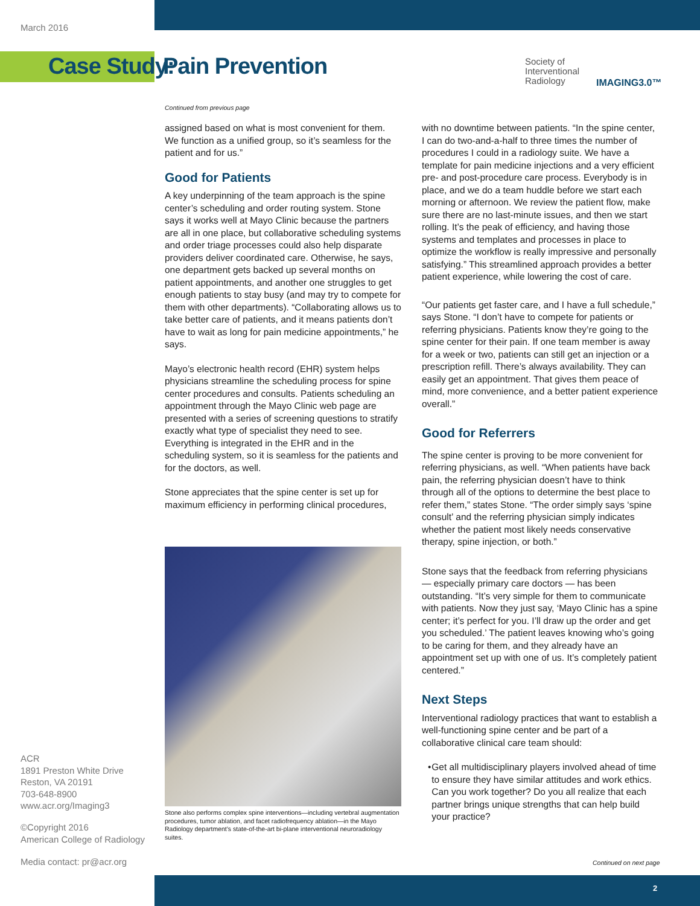March 2016
Case Study: Pain Prevention
Society of
Interventional
Radiology
IMAGING3.0™
Continued from previous page
assigned based on what is most convenient for them. We function as a unified group, so it’s seamless for the patient and for us.”
Good for Patients
A key underpinning of the team approach is the spine center’s scheduling and order routing system. Stone says it works well at Mayo Clinic because the partners are all in one place, but collaborative scheduling systems and order triage processes could also help disparate providers deliver coordinated care. Otherwise, he says, one department gets backed up several months on patient appointments, and another one struggles to get enough patients to stay busy (and may try to compete for them with other departments). “Collaborating allows us to take better care of patients, and it means patients don’t have to wait as long for pain medicine appointments,” he says.
Mayo’s electronic health record (EHR) system helps physicians streamline the scheduling process for spine center procedures and consults. Patients scheduling an appointment through the Mayo Clinic web page are presented with a series of screening questions to stratify exactly what type of specialist they need to see. Everything is integrated in the EHR and in the scheduling system, so it is seamless for the patients and for the doctors, as well.
Stone appreciates that the spine center is set up for maximum efficiency in performing clinical procedures,
Stone also performs complex spine interventions—including vertebral augmentation procedures, tumor ablation, and facet radiofrequency ablation—in the Mayo Radiology department’s state-of-the-art bi-plane interventional neuroradiology suites.
with no downtime between patients. “In the spine center, I can do two-and-a-half to three times the number of procedures I could in a radiology suite. We have a template for pain medicine injections and a very efficient pre- and post-procedure care process. Everybody is in place, and we do a team huddle before we start each morning or afternoon. We review the patient flow, make sure there are no last-minute issues, and then we start rolling. It’s the peak of efficiency, and having those systems and templates and processes in place to optimize the workflow is really impressive and personally satisfying.” This streamlined approach provides a better patient experience, while lowering the cost of care.
“Our patients get faster care, and I have a full schedule,” says Stone. “I don’t have to compete for patients or referring physicians. Patients know they’re going to the spine center for their pain. If one team member is away for a week or two, patients can still get an injection or a prescription refill. There’s always availability. They can easily get an appointment. That gives them peace of mind, more convenience, and a better patient experience overall.”
Good for Referrers
The spine center is proving to be more convenient for referring physicians, as well. “When patients have back pain, the referring physician doesn’t have to think through all of the options to determine the best place to refer them,” states Stone. “The order simply says ‘spine consult’ and the referring physician simply indicates whether the patient most likely needs conservative therapy, spine injection, or both.”
Stone says that the feedback from referring physicians — especially primary care doctors — has been outstanding. “It’s very simple for them to communicate with patients. Now they just say, ‘Mayo Clinic has a spine center; it’s perfect for you. I’ll draw up the order and get you scheduled.’ The patient leaves knowing who’s going to be caring for them, and they already have an appointment set up with one of us. It’s completely patient centered.”
Next Steps
Interventional radiology practices that want to establish a well-functioning spine center and be part of a collaborative clinical care team should:
• Get all multidisciplinary players involved ahead of time to ensure they have similar attitudes and work ethics. Can you work together? Do you all realize that each partner brings unique strengths that can help build your practice?
ACR
1891 Preston White Drive
Reston, VA 20191
703-648-8900
www.acr.org/Imaging3
©Copyright 2016
American College of Radiology
Media contact: pr@acr.org
Continued on next page
2